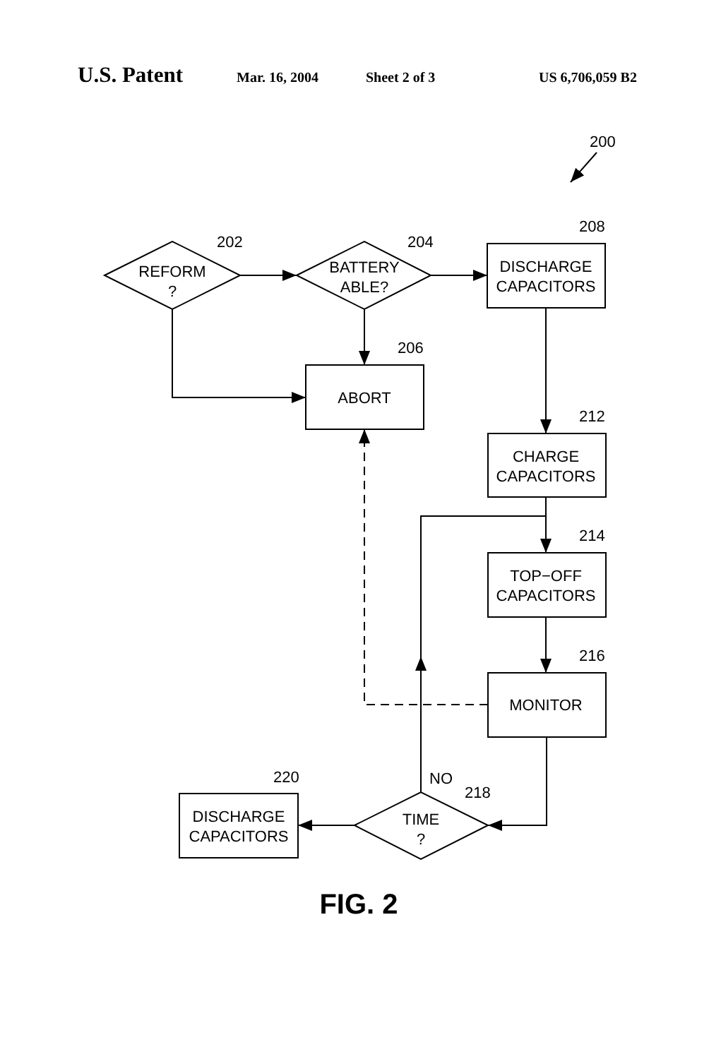U.S. Patent Mar. 16, 2004 Sheet 2 of 3 US 6,706,059 B2
200
202
204
208
206
212
214
216
220
218
NO
REFORM
?
BATTERY
ABLE?
DISCHARGE
CAPACITORS
ABORT
CHARGE
CAPACITORS
TOP−OFF
CAPACITORS
MONITOR
DISCHARGE
CAPACITORS
TIME
?
FIG. 2